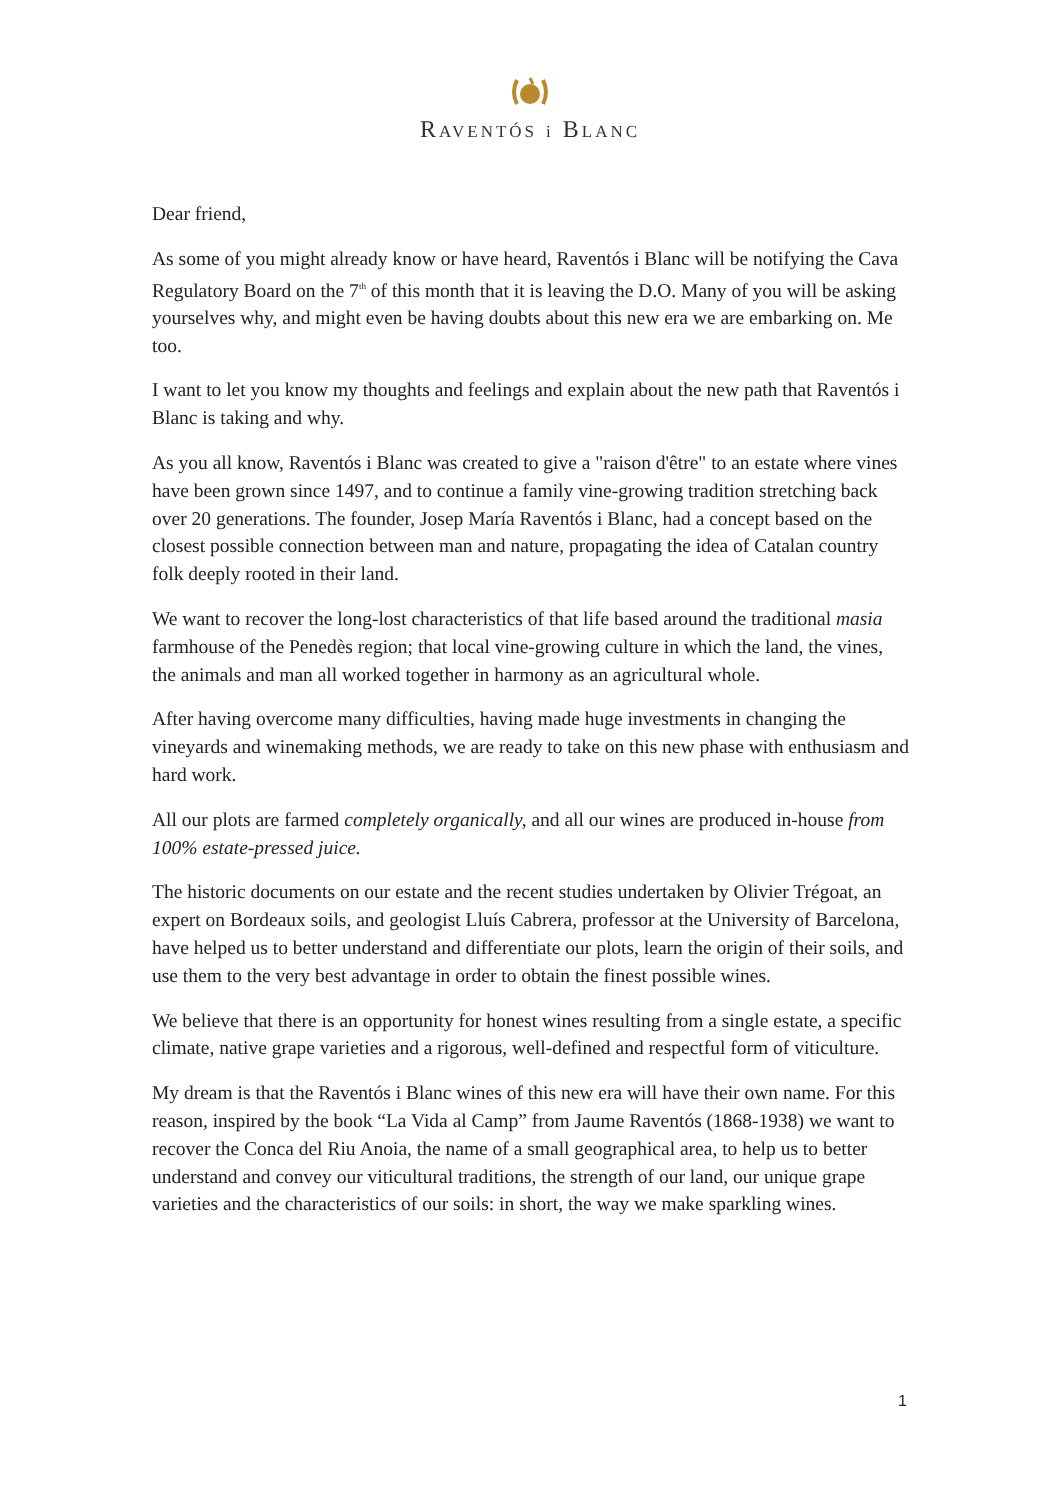RAVENTÓS i BLANC
Dear friend,
As some of you might already know or have heard, Raventós i Blanc will be notifying the Cava Regulatory Board on the 7<sup>th</sup> of this month that it is leaving the D.O. Many of you will be asking yourselves why, and might even be having doubts about this new era we are embarking on. Me too.
I want to let you know my thoughts and feelings and explain about the new path that Raventós i Blanc is taking and why.
As you all know, Raventós i Blanc was created to give a "raison d'être" to an estate where vines have been grown since 1497, and to continue a family vine-growing tradition stretching back over 20 generations. The founder, Josep María Raventós i Blanc, had a concept based on the closest possible connection between man and nature, propagating the idea of Catalan country folk deeply rooted in their land.
We want to recover the long-lost characteristics of that life based around the traditional masia farmhouse of the Penedès region; that local vine-growing culture in which the land, the vines, the animals and man all worked together in harmony as an agricultural whole.
After having overcome many difficulties, having made huge investments in changing the vineyards and winemaking methods, we are ready to take on this new phase with enthusiasm and hard work.
All our plots are farmed completely organically, and all our wines are produced in-house from 100% estate-pressed juice.
The historic documents on our estate and the recent studies undertaken by Olivier Trégoat, an expert on Bordeaux soils, and geologist Lluís Cabrera, professor at the University of Barcelona, have helped us to better understand and differentiate our plots, learn the origin of their soils, and use them to the very best advantage in order to obtain the finest possible wines.
We believe that there is an opportunity for honest wines resulting from a single estate, a specific climate, native grape varieties and a rigorous, well-defined and respectful form of viticulture.
My dream is that the Raventós i Blanc wines of this new era will have their own name. For this reason, inspired by the book “La Vida al Camp” from Jaume Raventós (1868-1938) we want to recover the Conca del Riu Anoia, the name of a small geographical area, to help us to better understand and convey our viticultural traditions, the strength of our land, our unique grape varieties and the characteristics of our soils: in short, the way we make sparkling wines.
1